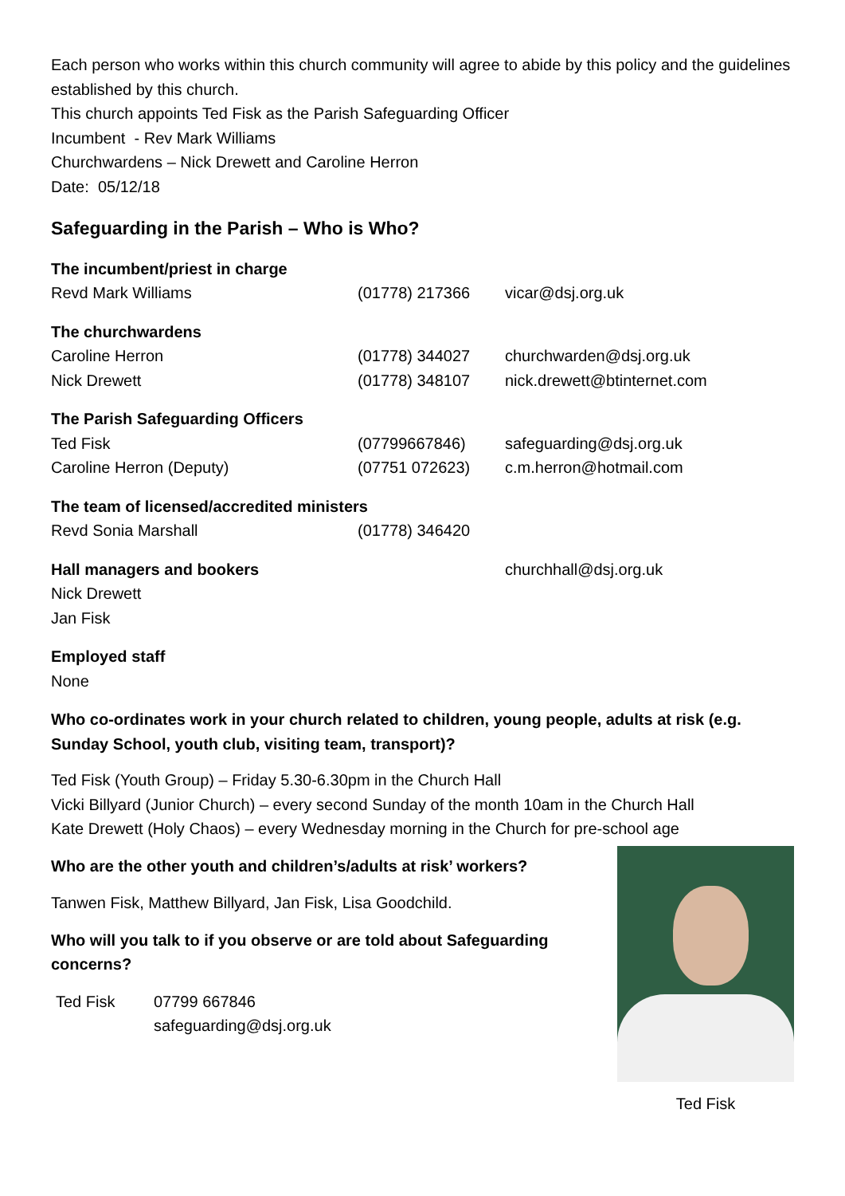Each person who works within this church community will agree to abide by this policy and the guidelines established by this church.
This church appoints Ted Fisk as the Parish Safeguarding Officer
Incumbent - Rev Mark Williams
Churchwardens – Nick Drewett and Caroline Herron
Date: 05/12/18
Safeguarding in the Parish – Who is Who?
The incumbent/priest in charge
Revd Mark Williams (01778) 217366 vicar@dsj.org.uk
The churchwardens
Caroline Herron (01778) 344027 churchwarden@dsj.org.uk
Nick Drewett (01778) 348107 nick.drewett@btinternet.com
The Parish Safeguarding Officers
Ted Fisk (07799667846) safeguarding@dsj.org.uk
Caroline Herron (Deputy) (07751 072623) c.m.herron@hotmail.com
The team of licensed/accredited ministers
Revd Sonia Marshall (01778) 346420
Hall managers and bookers churchhall@dsj.org.uk
Nick Drewett
Jan Fisk
Employed staff
None
Who co-ordinates work in your church related to children, young people, adults at risk (e.g. Sunday School, youth club, visiting team, transport)?
Ted Fisk (Youth Group) – Friday 5.30-6.30pm in the Church Hall
Vicki Billyard (Junior Church) – every second Sunday of the month 10am in the Church Hall
Kate Drewett (Holy Chaos) – every Wednesday morning in the Church for pre-school age
Who are the other youth and children’s/adults at risk’ workers?
Tanwen Fisk, Matthew Billyard, Jan Fisk, Lisa Goodchild.
Who will you talk to if you observe or are told about Safeguarding concerns?
Ted Fisk 07799 667846
safeguarding@dsj.org.uk
Ted Fisk